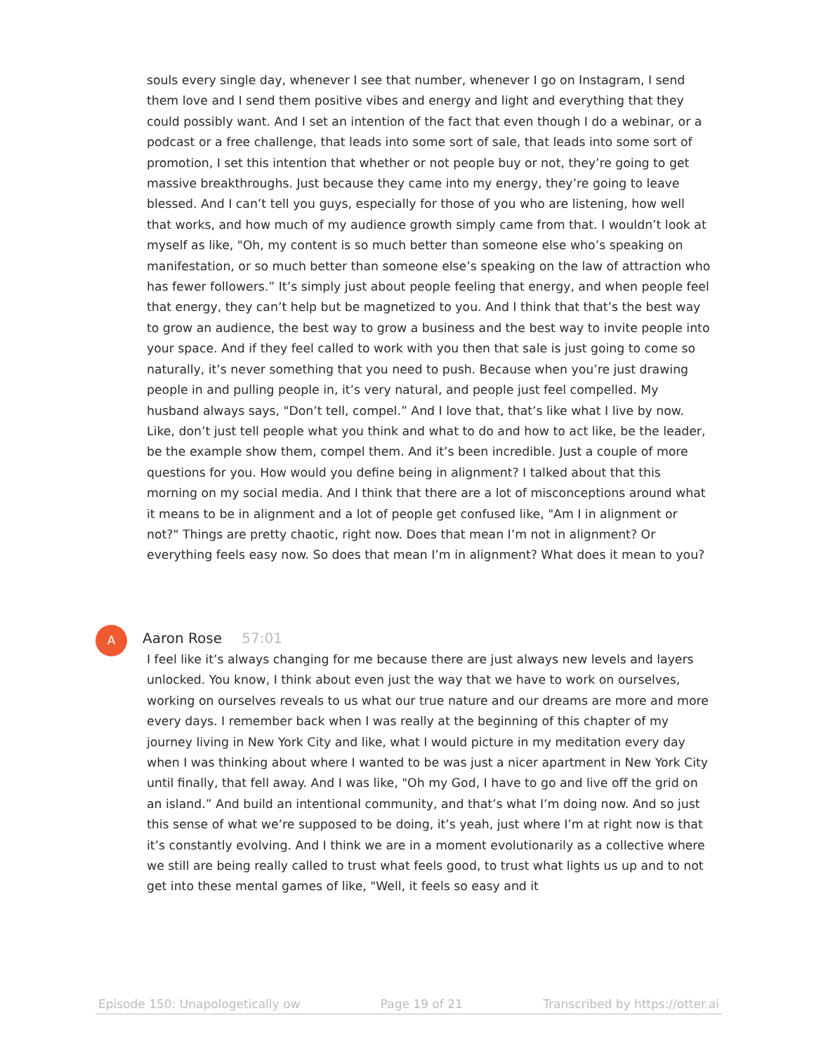souls every single day, whenever I see that number, whenever I go on Instagram, I send them love and I send them positive vibes and energy and light and everything that they could possibly want. And I set an intention of the fact that even though I do a webinar, or a podcast or a free challenge, that leads into some sort of sale, that leads into some sort of promotion, I set this intention that whether or not people buy or not, they’re going to get massive breakthroughs. Just because they came into my energy, they’re going to leave blessed. And I can’t tell you guys, especially for those of you who are listening, how well that works, and how much of my audience growth simply came from that. I wouldn’t look at myself as like, "Oh, my content is so much better than someone else who’s speaking on manifestation, or so much better than someone else’s speaking on the law of attraction who has fewer followers.” It’s simply just about people feeling that energy, and when people feel that energy, they can’t help but be magnetized to you. And I think that that’s the best way to grow an audience, the best way to grow a business and the best way to invite people into your space. And if they feel called to work with you then that sale is just going to come so naturally, it’s never something that you need to push. Because when you’re just drawing people in and pulling people in, it’s very natural, and people just feel compelled. My husband always says, "Don’t tell, compel.” And I love that, that’s like what I live by now. Like, don’t just tell people what you think and what to do and how to act like, be the leader, be the example show them, compel them. And it’s been incredible. Just a couple of more questions for you. How would you define being in alignment? I talked about that this morning on my social media. And I think that there are a lot of misconceptions around what it means to be in alignment and a lot of people get confused like, "Am I in alignment or not?" Things are pretty chaotic, right now. Does that mean I’m not in alignment? Or everything feels easy now. So does that mean I’m in alignment? What does it mean to you?
A
Aaron Rose 57:01
I feel like it’s always changing for me because there are just always new levels and layers unlocked. You know, I think about even just the way that we have to work on ourselves, working on ourselves reveals to us what our true nature and our dreams are more and more every days. I remember back when I was really at the beginning of this chapter of my journey living in New York City and like, what I would picture in my meditation every day when I was thinking about where I wanted to be was just a nicer apartment in New York City until finally, that fell away. And I was like, "Oh my God, I have to go and live off the grid on an island.” And build an intentional community, and that’s what I’m doing now. And so just this sense of what we’re supposed to be doing, it’s yeah, just where I’m at right now is that it’s constantly evolving. And I think we are in a moment evolutionarily as a collective where we still are being really called to trust what feels good, to trust what lights us up and to not get into these mental games of like, "Well, it feels so easy and it
Episode 150: Unapologetically ow Page 19 of 21 Transcribed by https://otter.ai